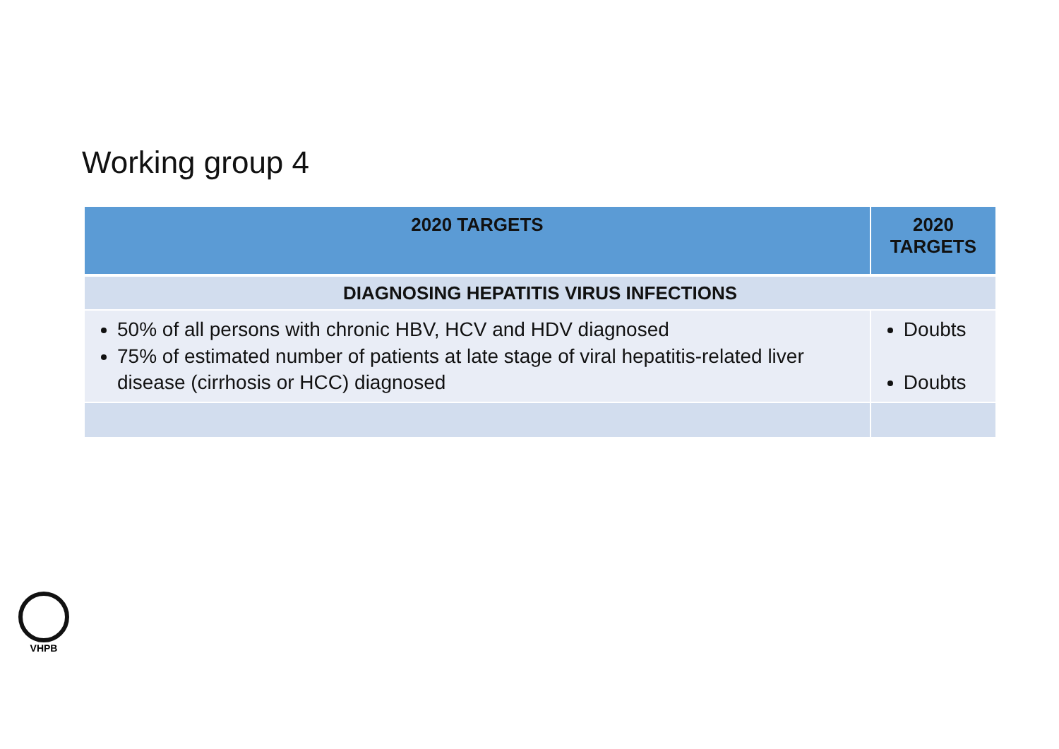Working group 4
| 2020 TARGETS | 2020 TARGETS |
| --- | --- |
| DIAGNOSING HEPATITIS VIRUS INFECTIONS | |
| 50% of all persons with chronic HBV, HCV and HDV diagnosed 75% of estimated number of patients at late stage of viral hepatitis-related liver disease (cirrhosis or HCC) diagnosed | Doubts Doubts |
VHPB